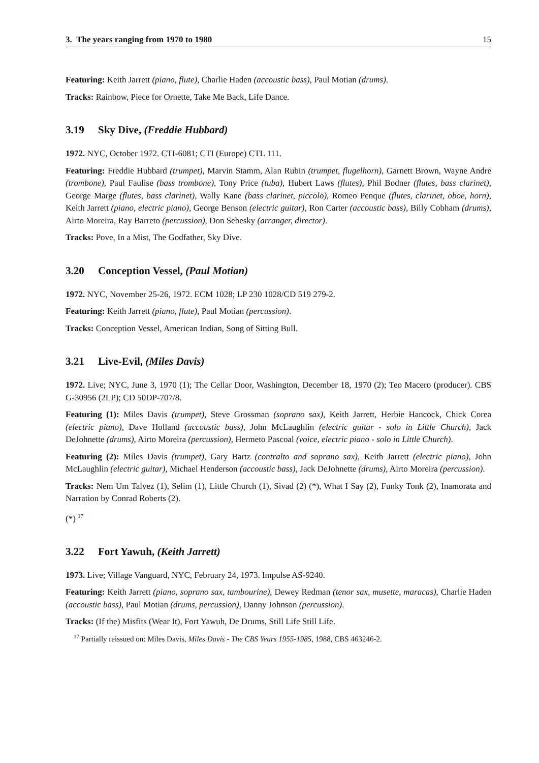3. The years ranging from 1970 to 1980 15
Featuring: Keith Jarrett (piano, flute), Charlie Haden (accoustic bass), Paul Motian (drums).
Tracks: Rainbow, Piece for Ornette, Take Me Back, Life Dance.
3.19 Sky Dive, (Freddie Hubbard)
1972. NYC, October 1972. CTI-6081; CTI (Europe) CTL 111.
Featuring: Freddie Hubbard (trumpet), Marvin Stamm, Alan Rubin (trumpet, flugelhorn), Garnett Brown, Wayne Andre (trombone), Paul Faulise (bass trombone), Tony Price (tuba), Hubert Laws (flutes), Phil Bodner (flutes, bass clarinet), George Marge (flutes, bass clarinet), Wally Kane (bass clarinet, piccolo), Romeo Penque (flutes, clarinet, oboe, horn), Keith Jarrett (piano, electric piano), George Benson (electric guitar), Ron Carter (accoustic bass), Billy Cobham (drums), Airto Moreira, Ray Barreto (percussion), Don Sebesky (arranger, director).
Tracks: Pove, In a Mist, The Godfather, Sky Dive.
3.20 Conception Vessel, (Paul Motian)
1972. NYC, November 25-26, 1972. ECM 1028; LP 230 1028/CD 519 279-2.
Featuring: Keith Jarrett (piano, flute), Paul Motian (percussion).
Tracks: Conception Vessel, American Indian, Song of Sitting Bull.
3.21 Live-Evil, (Miles Davis)
1972. Live; NYC, June 3, 1970 (1); The Cellar Door, Washington, December 18, 1970 (2); Teo Macero (producer). CBS G-30956 (2LP); CD 50DP-707/8.
Featuring (1): Miles Davis (trumpet), Steve Grossman (soprano sax), Keith Jarrett, Herbie Hancock, Chick Corea (electric piano), Dave Holland (accoustic bass), John McLaughlin (electric guitar - solo in Little Church), Jack DeJohnette (drums), Airto Moreira (percussion), Hermeto Pascoal (voice, electric piano - solo in Little Church).
Featuring (2): Miles Davis (trumpet), Gary Bartz (contralto and soprano sax), Keith Jarrett (electric piano), John McLaughlin (electric guitar), Michael Henderson (accoustic bass), Jack DeJohnette (drums), Airto Moreira (percussion).
Tracks: Nem Um Talvez (1), Selim (1), Little Church (1), Sivad (2) (*), What I Say (2), Funky Tonk (2), Inamorata and Narration by Conrad Roberts (2).
(*) <sup>17</sup>
3.22 Fort Yawuh, (Keith Jarrett)
1973. Live; Village Vanguard, NYC, February 24, 1973. Impulse AS-9240.
Featuring: Keith Jarrett (piano, soprano sax, tambourine), Dewey Redman (tenor sax, musette, maracas), Charlie Haden (accoustic bass), Paul Motian (drums, percussion), Danny Johnson (percussion).
Tracks: (If the) Misfits (Wear It), Fort Yawuh, De Drums, Still Life Still Life.
<sup>17</sup> Partially reissued on: Miles Davis, Miles Davis - The CBS Years 1955-1985, 1988, CBS 463246-2.